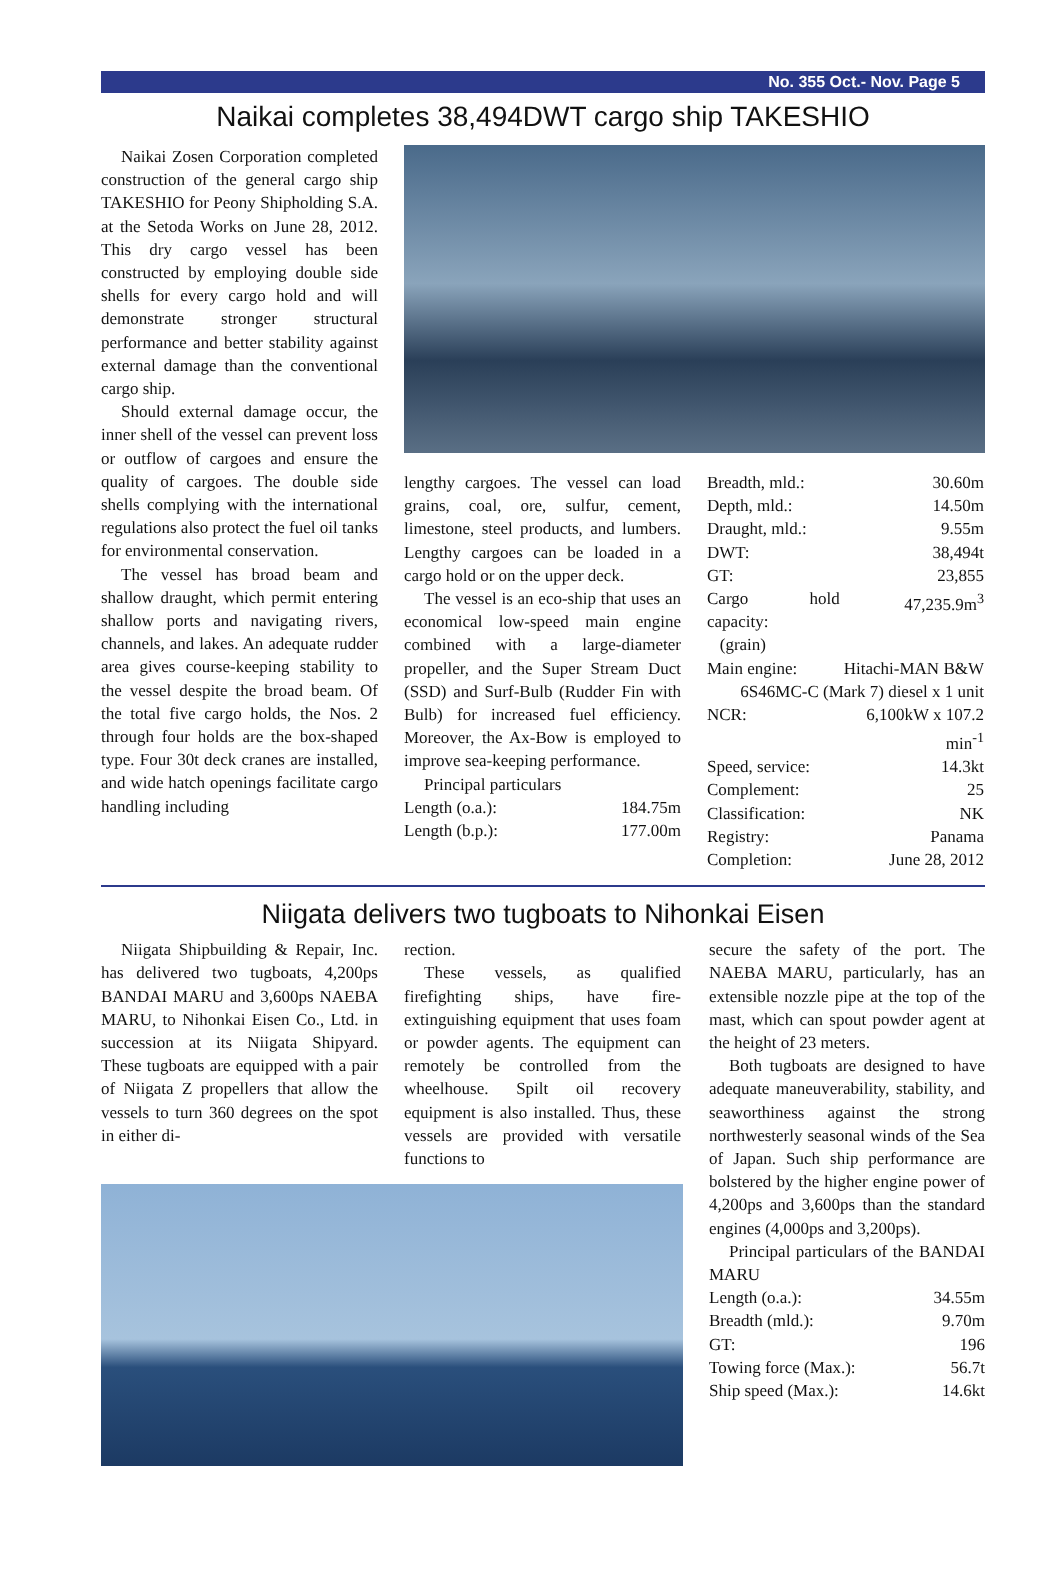No. 355 Oct.- Nov. Page 5
Naikai completes 38,494DWT cargo ship TAKESHIO
Naikai Zosen Corporation completed construction of the general cargo ship TAKESHIO for Peony Shipholding S.A. at the Setoda Works on June 28, 2012. This dry cargo vessel has been constructed by employing double side shells for every cargo hold and will demonstrate stronger structural performance and better stability against external damage than the conventional cargo ship.
Should external damage occur, the inner shell of the vessel can prevent loss or outflow of cargoes and ensure the quality of cargoes. The double side shells complying with the international regulations also protect the fuel oil tanks for environmental conservation.
The vessel has broad beam and shallow draught, which permit entering shallow ports and navigating rivers, channels, and lakes. An adequate rudder area gives course-keeping stability to the vessel despite the broad beam. Of the total five cargo holds, the Nos. 2 through four holds are the box-shaped type. Four 30t deck cranes are installed, and wide hatch openings facilitate cargo handling including
lengthy cargoes. The vessel can load grains, coal, ore, sulfur, cement, limestone, steel products, and lumbers. Lengthy cargoes can be loaded in a cargo hold or on the upper deck.
The vessel is an eco-ship that uses an economical low-speed main engine combined with a large-diameter propeller, and the Super Stream Duct (SSD) and Surf-Bulb (Rudder Fin with Bulb) for increased fuel efficiency. Moreover, the Ax-Bow is employed to improve sea-keeping performance.
Principal particulars
| Length (o.a.): | 184.75m |
| Length (b.p.): | 177.00m |
| Breadth, mld.: | 30.60m |
| Depth, mld.: | 14.50m |
| Draught, mld.: | 9.55m |
| DWT: | 38,494t |
| GT: | 23,855 |
| Cargo hold capacity: (grain) | 47,235.9m<sup>3</sup> |
| Main engine: | Hitachi-MAN B&W |
| 6S46MC-C (Mark 7) diesel x 1 unit | |
| NCR: | 6,100kW x 107.2 min<sup>-1</sup> |
| Speed, service: | 14.3kt |
| Complement: | 25 |
| Classification: | NK |
| Registry: | Panama |
| Completion: | June 28, 2012 |
Niigata delivers two tugboats to Nihonkai Eisen
Niigata Shipbuilding & Repair, Inc. has delivered two tugboats, 4,200ps BANDAI MARU and 3,600ps NAEBA MARU, to Nihonkai Eisen Co., Ltd. in succession at its Niigata Shipyard. These tugboats are equipped with a pair of Niigata Z propellers that allow the vessels to turn 360 degrees on the spot in either di-
rection.
These vessels, as qualified firefighting ships, have fire-extinguishing equipment that uses foam or powder agents. The equipment can remotely be controlled from the wheelhouse. Spilt oil recovery equipment is also installed. Thus, these vessels are provided with versatile functions to
secure the safety of the port. The NAEBA MARU, particularly, has an extensible nozzle pipe at the top of the mast, which can spout powder agent at the height of 23 meters.
Both tugboats are designed to have adequate maneuverability, stability, and seaworthiness against the strong northwesterly seasonal winds of the Sea of Japan. Such ship performance are bolstered by the higher engine power of 4,200ps and 3,600ps than the standard engines (4,000ps and 3,200ps).
Principal particulars of the BANDAI MARU
| Length (o.a.): | 34.55m |
| Breadth (mld.): | 9.70m |
| GT: | 196 |
| Towing force (Max.): | 56.7t |
| Ship speed (Max.): | 14.6kt |